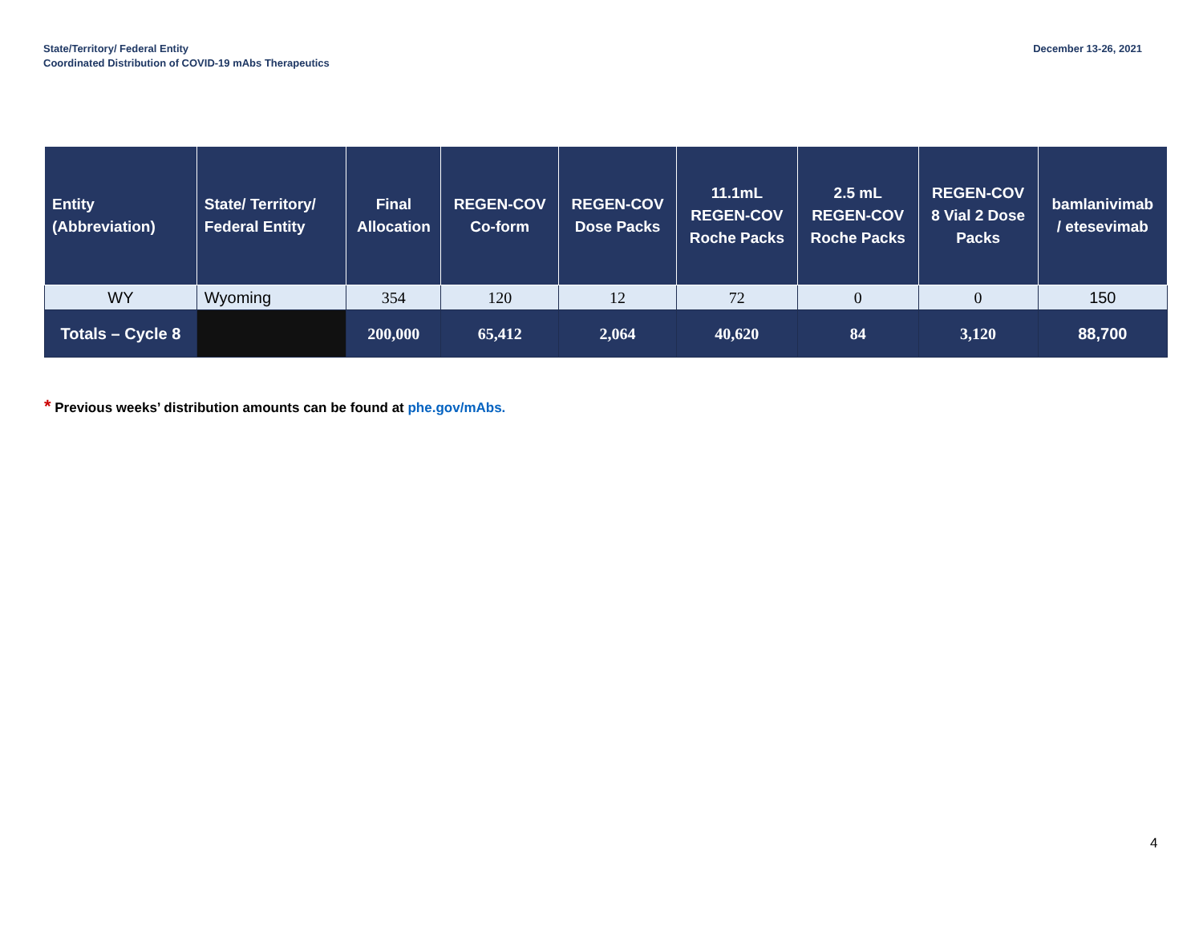State/Territory/ Federal Entity
Coordinated Distribution of COVID-19 mAbs Therapeutics
December 13-26, 2021
| Entity (Abbreviation) | State/ Territory/ Federal Entity | Final Allocation | REGEN-COV Co-form | REGEN-COV Dose Packs | 11.1mL REGEN-COV Roche Packs | 2.5 mL REGEN-COV Roche Packs | REGEN-COV 8 Vial 2 Dose Packs | bamlanivimab / etesevimab |
| --- | --- | --- | --- | --- | --- | --- | --- | --- |
| WY | Wyoming | 354 | 120 | 12 | 72 | 0 | 0 | 150 |
| Totals – Cycle 8 | | 200,000 | 65,412 | 2,064 | 40,620 | 84 | 3,120 | 88,700 |
* Previous weeks’ distribution amounts can be found at phe.gov/mAbs.
4